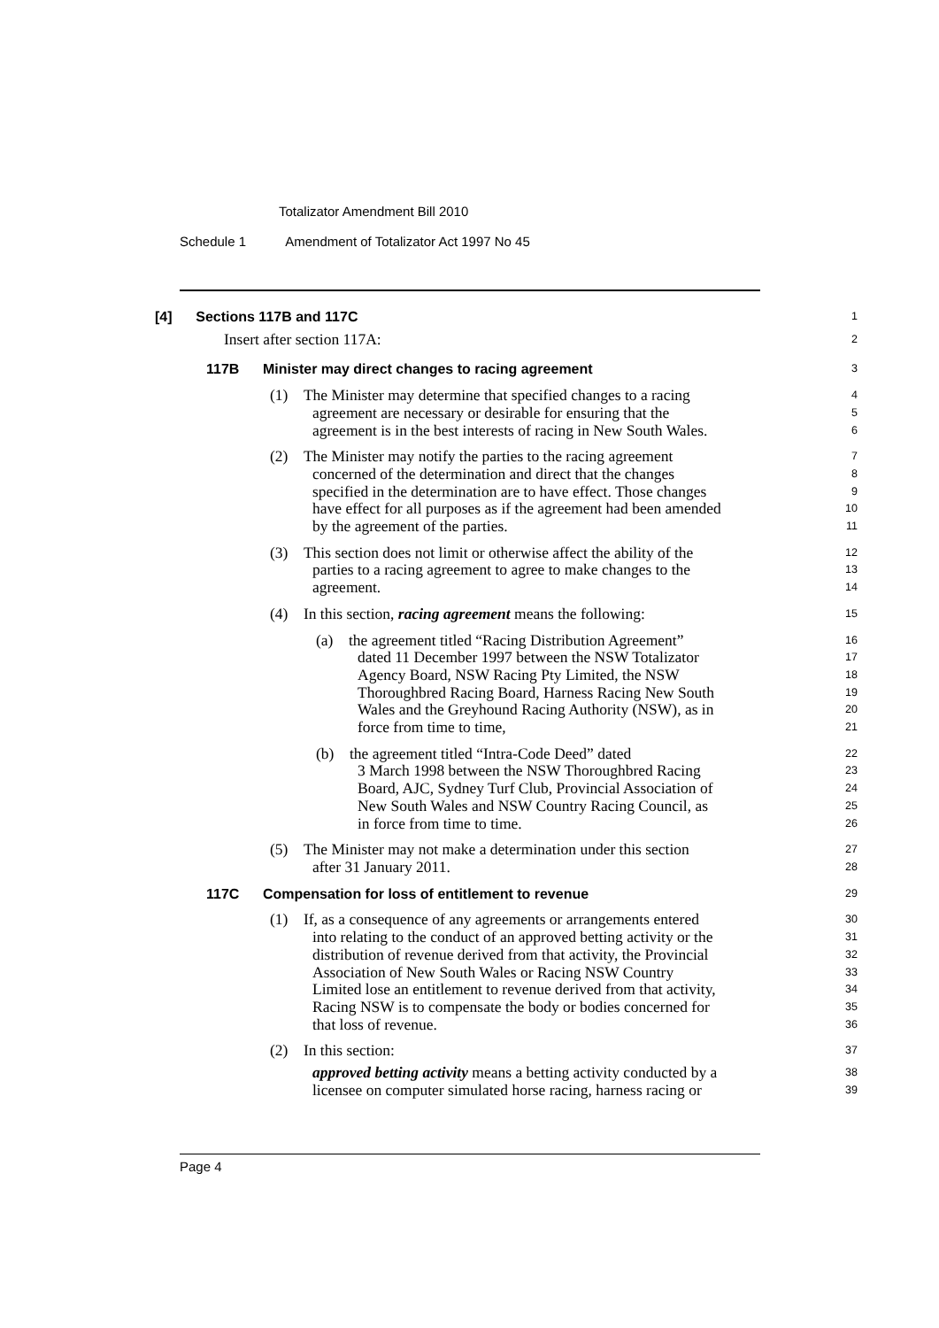Totalizator Amendment Bill 2010
Schedule 1 Amendment of Totalizator Act 1997 No 45
[4] Sections 117B and 117C
1
Insert after section 117A:
2
117B Minister may direct changes to racing agreement
3
(1) The Minister may determine that specified changes to a racing
4
agreement are necessary or desirable for ensuring that the
5
agreement is in the best interests of racing in New South Wales.
6
(2) The Minister may notify the parties to the racing agreement
7
concerned of the determination and direct that the changes
8
specified in the determination are to have effect. Those changes
9
have effect for all purposes as if the agreement had been amended
10
by the agreement of the parties.
11
(3) This section does not limit or otherwise affect the ability of the
12
parties to a racing agreement to agree to make changes to the
13
agreement.
14
(4) In this section, racing agreement means the following:
15
(a) the agreement titled “Racing Distribution Agreement”
16
dated 11 December 1997 between the NSW Totalizator
17
Agency Board, NSW Racing Pty Limited, the NSW
18
Thoroughbred Racing Board, Harness Racing New South
19
Wales and the Greyhound Racing Authority (NSW), as in
20
force from time to time,
21
(b) the agreement titled “Intra-Code Deed” dated
22
3 March 1998 between the NSW Thoroughbred Racing
23
Board, AJC, Sydney Turf Club, Provincial Association of
24
New South Wales and NSW Country Racing Council, as
25
in force from time to time.
26
(5) The Minister may not make a determination under this section
27
after 31 January 2011.
28
117C Compensation for loss of entitlement to revenue
29
(1) If, as a consequence of any agreements or arrangements entered
30
into relating to the conduct of an approved betting activity or the
31
distribution of revenue derived from that activity, the Provincial
32
Association of New South Wales or Racing NSW Country
33
Limited lose an entitlement to revenue derived from that activity,
34
Racing NSW is to compensate the body or bodies concerned for
35
that loss of revenue.
36
(2) In this section:
37
approved betting activity means a betting activity conducted by a
38
licensee on computer simulated horse racing, harness racing or
39
Page 4